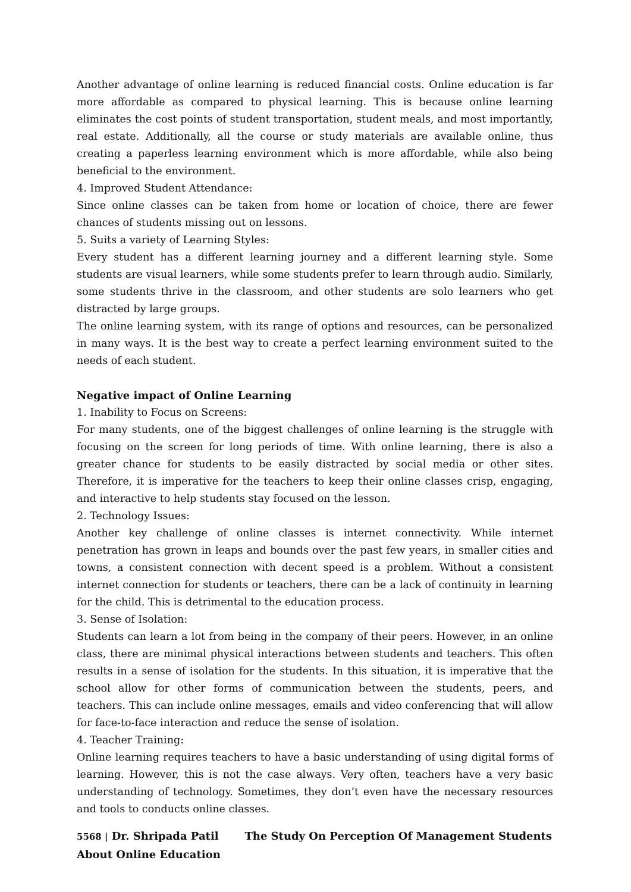Another advantage of online learning is reduced financial costs. Online education is far more affordable as compared to physical learning. This is because online learning eliminates the cost points of student transportation, student meals, and most importantly, real estate. Additionally, all the course or study materials are available online, thus creating a paperless learning environment which is more affordable, while also being beneficial to the environment.
4. Improved Student Attendance:
Since online classes can be taken from home or location of choice, there are fewer chances of students missing out on lessons.
5. Suits a variety of Learning Styles:
Every student has a different learning journey and a different learning style. Some students are visual learners, while some students prefer to learn through audio. Similarly, some students thrive in the classroom, and other students are solo learners who get distracted by large groups.
The online learning system, with its range of options and resources, can be personalized in many ways. It is the best way to create a perfect learning environment suited to the needs of each student.
Negative impact of Online Learning
1. Inability to Focus on Screens:
For many students, one of the biggest challenges of online learning is the struggle with focusing on the screen for long periods of time. With online learning, there is also a greater chance for students to be easily distracted by social media or other sites. Therefore, it is imperative for the teachers to keep their online classes crisp, engaging, and interactive to help students stay focused on the lesson.
2. Technology Issues:
Another key challenge of online classes is internet connectivity. While internet penetration has grown in leaps and bounds over the past few years, in smaller cities and towns, a consistent connection with decent speed is a problem. Without a consistent internet connection for students or teachers, there can be a lack of continuity in learning for the child. This is detrimental to the education process.
3. Sense of Isolation:
Students can learn a lot from being in the company of their peers. However, in an online class, there are minimal physical interactions between students and teachers. This often results in a sense of isolation for the students. In this situation, it is imperative that the school allow for other forms of communication between the students, peers, and teachers. This can include online messages, emails and video conferencing that will allow for face-to-face interaction and reduce the sense of isolation.
4. Teacher Training:
Online learning requires teachers to have a basic understanding of using digital forms of learning. However, this is not the case always. Very often, teachers have a very basic understanding of technology. Sometimes, they don’t even have the necessary resources and tools to conducts online classes.
5568 | Dr. Shripada Patil The Study On Perception Of Management Students About Online Education